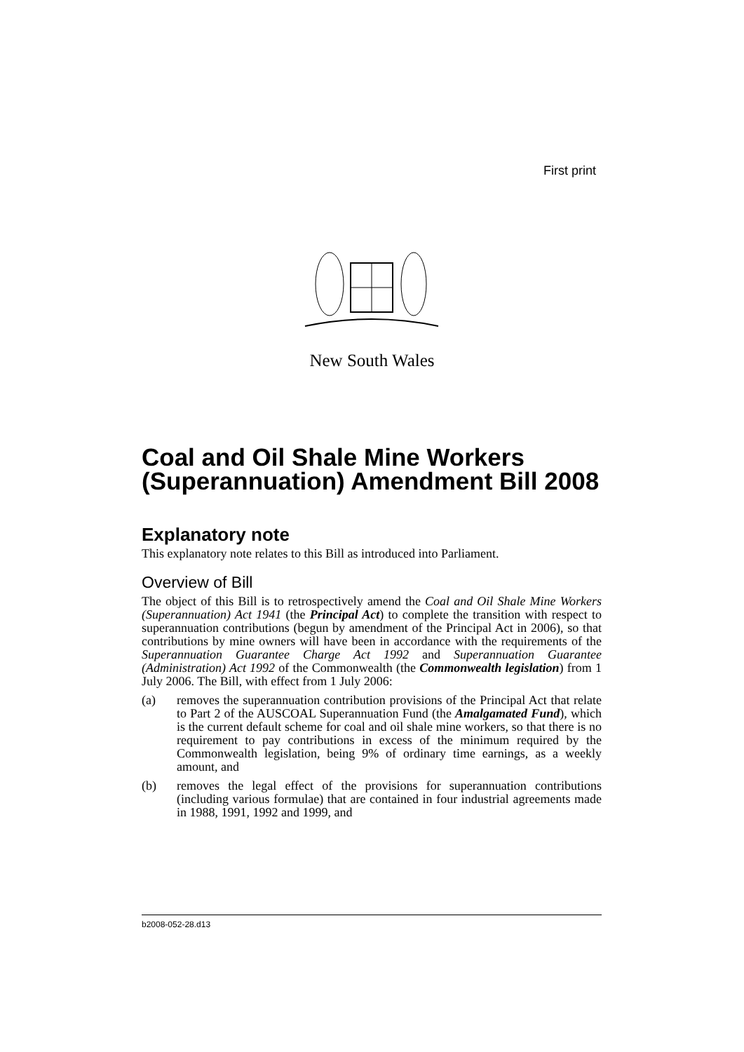First print
New South Wales
Coal and Oil Shale Mine Workers (Superannuation) Amendment Bill 2008
Explanatory note
This explanatory note relates to this Bill as introduced into Parliament.
Overview of Bill
The object of this Bill is to retrospectively amend the Coal and Oil Shale Mine Workers (Superannuation) Act 1941 (the Principal Act) to complete the transition with respect to superannuation contributions (begun by amendment of the Principal Act in 2006), so that contributions by mine owners will have been in accordance with the requirements of the Superannuation Guarantee Charge Act 1992 and Superannuation Guarantee (Administration) Act 1992 of the Commonwealth (the Commonwealth legislation) from 1 July 2006. The Bill, with effect from 1 July 2006:
(a) removes the superannuation contribution provisions of the Principal Act that relate to Part 2 of the AUSCOAL Superannuation Fund (the Amalgamated Fund), which is the current default scheme for coal and oil shale mine workers, so that there is no requirement to pay contributions in excess of the minimum required by the Commonwealth legislation, being 9% of ordinary time earnings, as a weekly amount, and
(b) removes the legal effect of the provisions for superannuation contributions (including various formulae) that are contained in four industrial agreements made in 1988, 1991, 1992 and 1999, and
b2008-052-28.d13